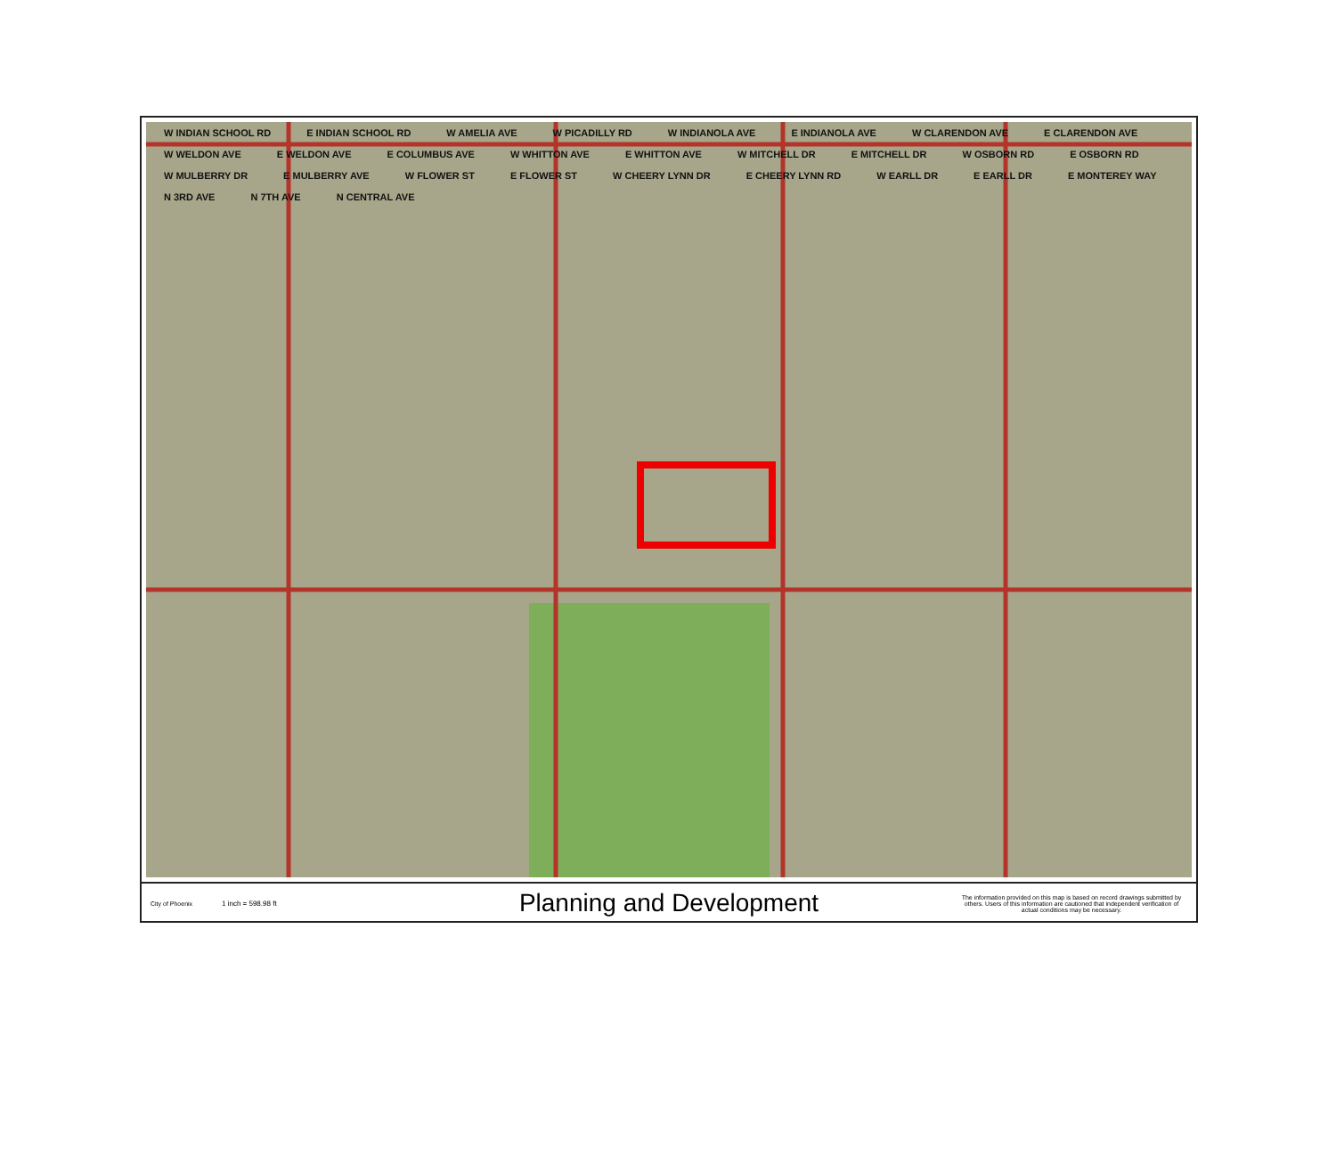W INDIAN SCHOOL RD E INDIAN SCHOOL RD W AMELIA AVE W PICADILLY RD W INDIANOLA AVE E INDIANOLA AVE W CLARENDON AVE E CLARENDON AVE W WELDON AVE E WELDON AVE E COLUMBUS AVE W WHITTON AVE E WHITTON AVE W MITCHELL DR E MITCHELL DR W OSBORN RD E OSBORN RD W MULBERRY DR E MULBERRY AVE W FLOWER ST E FLOWER ST W CHEERY LYNN DR E CHEERY LYNN RD W EARLL DR E EARLL DR E MONTEREY WAY N 3RD AVE N 7TH AVE N CENTRAL AVE
City of Phoenix 1 inch = 598.98 ft
Planning and Development
The information provided on this map is based on record drawings submitted by others. Users of this information are cautioned that independent verification of actual conditions may be necessary.